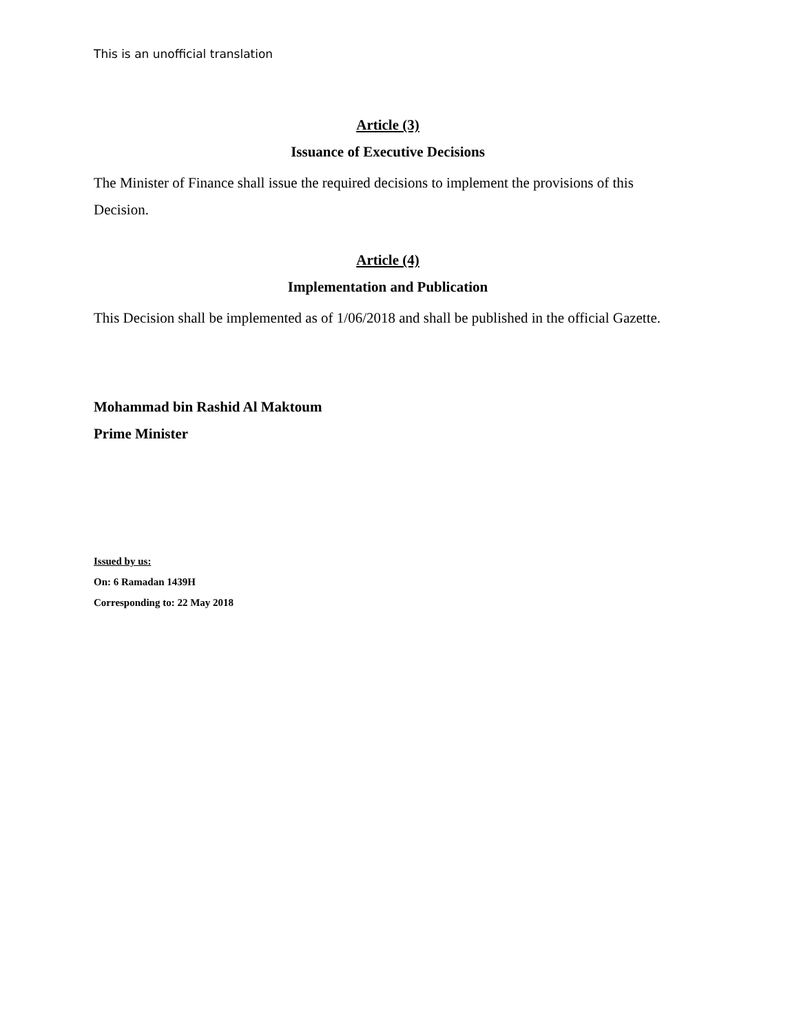This is an unofficial translation
Article (3)
Issuance of Executive Decisions
The Minister of Finance shall issue the required decisions to implement the provisions of this Decision.
Article (4)
Implementation and Publication
This Decision shall be implemented as of 1/06/2018 and shall be published in the official Gazette.
Mohammad bin Rashid Al Maktoum
Prime Minister
Issued by us:
On: 6 Ramadan 1439H
Corresponding to: 22 May 2018